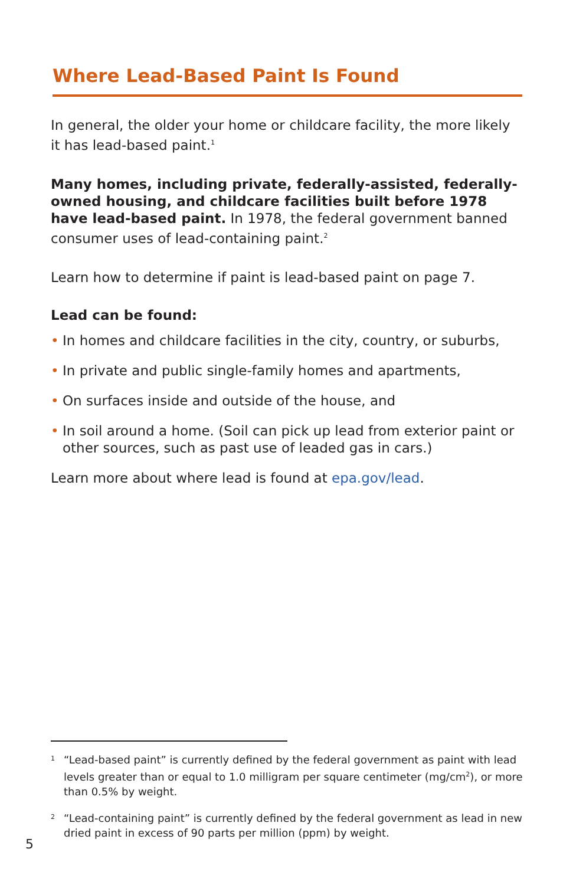Where Lead-Based Paint Is Found
In general, the older your home or childcare facility, the more likely it has lead-based paint.<sup>1</sup>
Many homes, including private, federally-assisted, federally-owned housing, and childcare facilities built before 1978 have lead-based paint. In 1978, the federal government banned consumer uses of lead-containing paint.<sup>2</sup>
Learn how to determine if paint is lead-based paint on page 7.
Lead can be found:
• In homes and childcare facilities in the city, country, or suburbs,
• In private and public single-family homes and apartments,
• On surfaces inside and outside of the house, and
• In soil around a home. (Soil can pick up lead from exterior paint or other sources, such as past use of leaded gas in cars.)
Learn more about where lead is found at epa.gov/lead.
<sup>1</sup> “Lead-based paint” is currently defined by the federal government as paint with lead levels greater than or equal to 1.0 milligram per square centimeter (mg/cm<sup>2</sup>), or more than 0.5% by weight.
<sup>2</sup> “Lead-containing paint” is currently defined by the federal government as lead in new dried paint in excess of 90 parts per million (ppm) by weight.
5